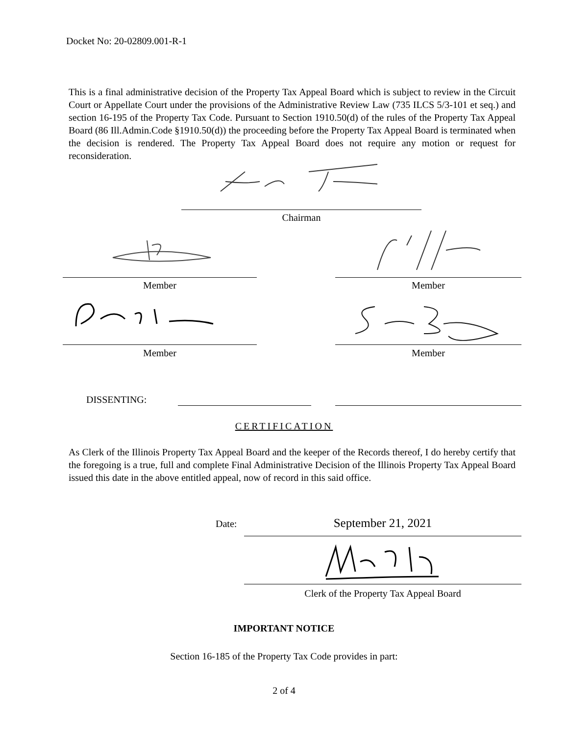Docket No: 20-02809.001-R-1
This is a final administrative decision of the Property Tax Appeal Board which is subject to review in the Circuit Court or Appellate Court under the provisions of the Administrative Review Law (735 ILCS 5/3-101 et seq.) and section 16-195 of the Property Tax Code. Pursuant to Section 1910.50(d) of the rules of the Property Tax Appeal Board (86 Ill.Admin.Code §1910.50(d)) the proceeding before the Property Tax Appeal Board is terminated when the decision is rendered. The Property Tax Appeal Board does not require any motion or request for reconsideration.
Chairman
Member Member
Member Member
DISSENTING:
CERTIFICATION
As Clerk of the Illinois Property Tax Appeal Board and the keeper of the Records thereof, I do hereby certify that the foregoing is a true, full and complete Final Administrative Decision of the Illinois Property Tax Appeal Board issued this date in the above entitled appeal, now of record in this said office.
Date: September 21, 2021
Clerk of the Property Tax Appeal Board
IMPORTANT NOTICE
Section 16-185 of the Property Tax Code provides in part:
2 of 4